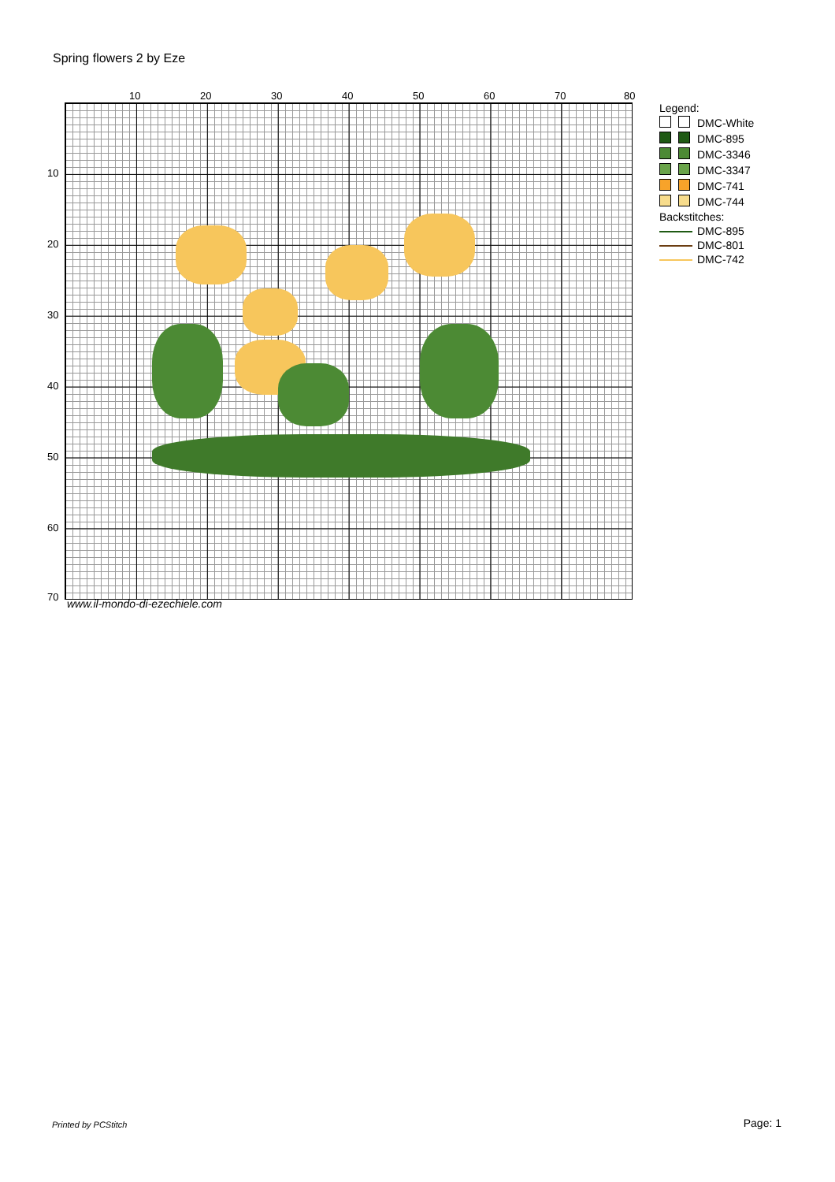Spring flowers 2 by Eze
10 20 30 40 50 60 70 80
10
20
30
40
50
60
70
www.il-mondo-di-ezechiele.com
| Legend: | | |
| | | DMC-White |
| | | DMC-895 |
| | | DMC-3346 |
| | | DMC-3347 |
| | | DMC-741 |
| | | DMC-744 |
| Backstitches: | | |
| | | DMC-895 |
| | | DMC-801 |
| | | DMC-742 |
Printed by PCStitch Page: 1